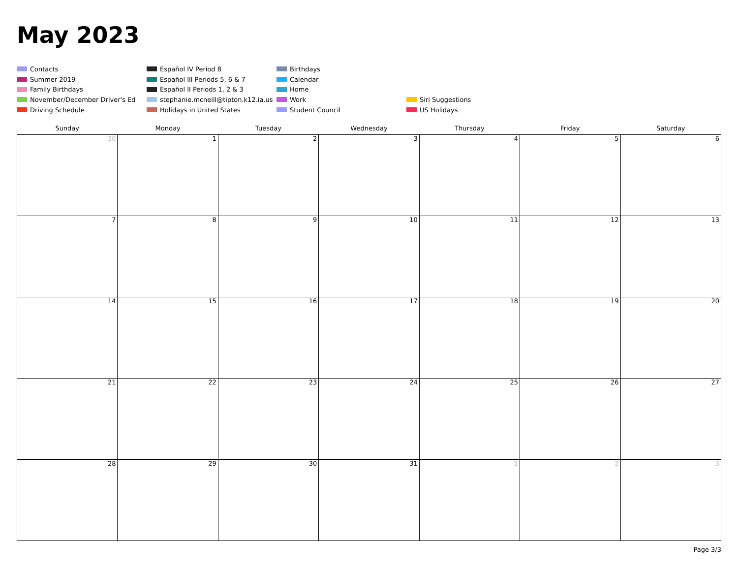May 2023
Contacts
Español IV Period 8
Birthdays
Summer 2019
Español III Periods 5, 6 & 7
Calendar
Family Birthdays
Español II Periods 1, 2 & 3
Home
November/December Driver's Ed
stephanie.mcneill@tipton.k12.ia.us
Work
Siri Suggestions
Driving Schedule
Holidays in United States
Student Council
US Holidays
| Sunday | Monday | Tuesday | Wednesday | Thursday | Friday | Saturday |
| --- | --- | --- | --- | --- | --- | --- |
| 30 | 1 | 2 | 3 | 4 | 5 | 6 |
| 7 | 8 | 9 | 10 | 11 | 12 | 13 |
| 14 | 15 | 16 | 17 | 18 | 19 | 20 |
| 21 | 22 | 23 | 24 | 25 | 26 | 27 |
| 28 | 29 | 30 | 31 | 1 | 2 | 3 |
Page 3/3